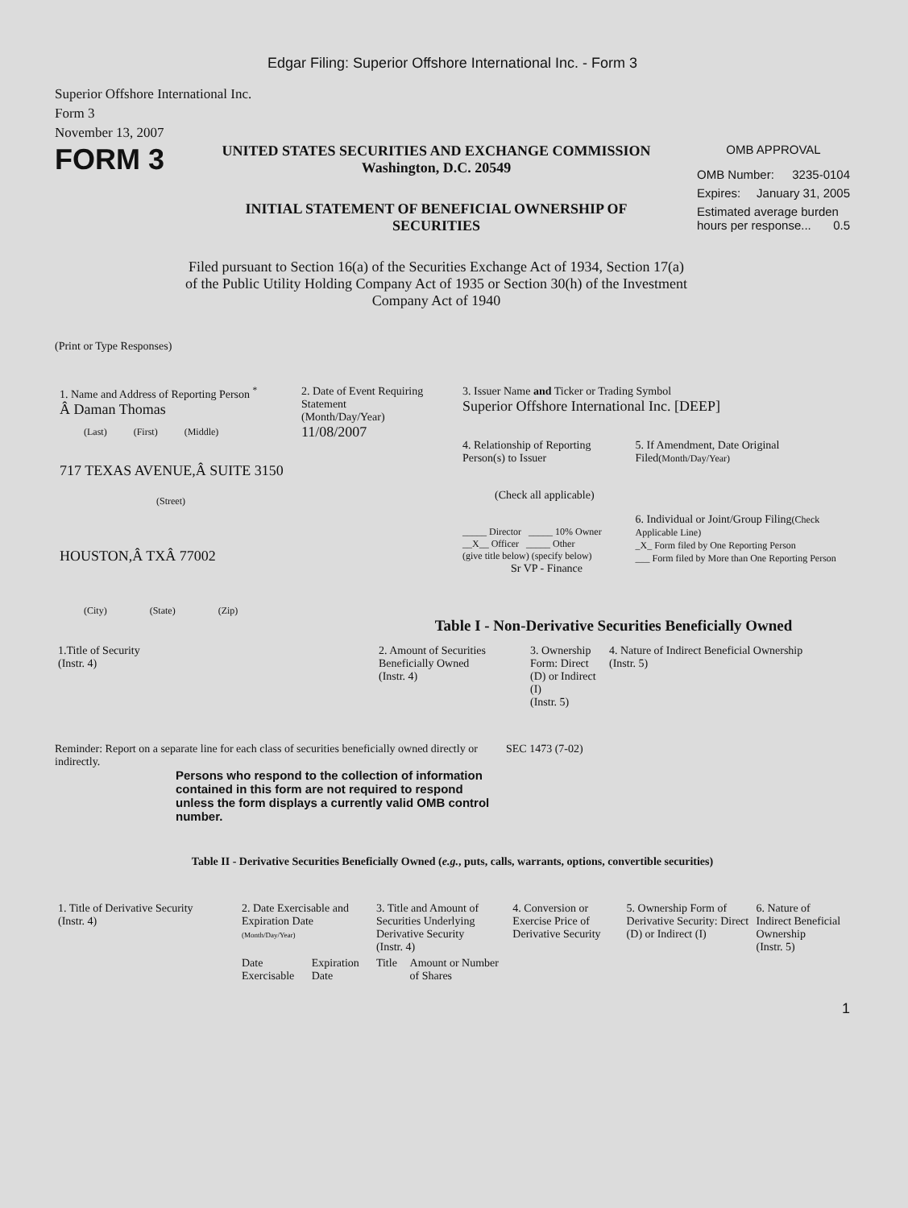Edgar Filing: Superior Offshore International Inc. - Form 3
Superior Offshore International Inc.
Form 3
November 13, 2007
FORM 3
UNITED STATES SECURITIES AND EXCHANGE COMMISSION
Washington, D.C. 20549
INITIAL STATEMENT OF BENEFICIAL OWNERSHIP OF SECURITIES
Filed pursuant to Section 16(a) of the Securities Exchange Act of 1934, Section 17(a) of the Public Utility Holding Company Act of 1935 or Section 30(h) of the Investment Company Act of 1940
OMB APPROVAL
OMB Number: 3235-0104
Expires: January 31, 2005
Estimated average burden hours per response... 0.5
(Print or Type Responses)
1. Name and Address of Reporting Person <sup>*</sup>
Â Daman Thomas
(Last) (First) (Middle)
717 TEXAS AVENUE,Â SUITE 3150
(Street)
HOUSTON,Â TXÂ 77002
(City) (State) (Zip)
2. Date of Event Requiring Statement
(Month/Day/Year)
11/08/2007
3. Issuer Name and Ticker or Trading Symbol
Superior Offshore International Inc. [DEEP]
4. Relationship of Reporting Person(s) to Issuer
(Check all applicable)
_____ Director _____ 10% Owner
__X__ Officer _____ Other
(give title below) (specify below)
Sr VP - Finance
5. If Amendment, Date Original Filed(Month/Day/Year)
6. Individual or Joint/Group Filing(Check Applicable Line)
_X_ Form filed by One Reporting Person
___ Form filed by More than One Reporting Person
Table I - Non-Derivative Securities Beneficially Owned
| 1.Title of Security (Instr. 4) | 2. Amount of Securities Beneficially Owned (Instr. 4) | 3. Ownership Form: Direct (D) or Indirect (I) (Instr. 5) | 4. Nature of Indirect Beneficial Ownership (Instr. 5) |
| --- | --- | --- | --- |
Reminder: Report on a separate line for each class of securities beneficially owned directly or indirectly.
SEC 1473 (7-02)
Persons who respond to the collection of information contained in this form are not required to respond unless the form displays a currently valid OMB control number.
Table II - Derivative Securities Beneficially Owned (e.g., puts, calls, warrants, options, convertible securities)
| 1. Title of Derivative Security (Instr. 4) | 2. Date Exercisable and Expiration Date (Month/Day/Year) | | 3. Title and Amount of Securities Underlying Derivative Security (Instr. 4) | | 4. Conversion or Exercise Price of Derivative Security | 5. Ownership Form of Derivative Security: Direct (D) or Indirect (I) | 6. Nature of Indirect Beneficial Ownership (Instr. 5) |
| --- | --- | --- | --- | --- | --- | --- | --- |
| | Date Exercisable | Expiration Date | Title | Amount or Number of Shares | | | |
1